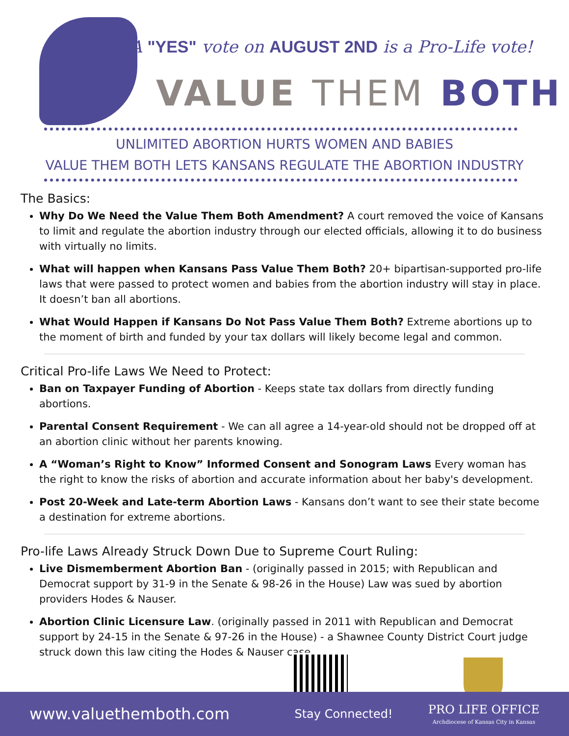A "YES" vote on AUGUST 2ND is a Pro-Life vote!
VALUE THEM BOTH
UNLIMITED ABORTION HURTS WOMEN AND BABIES
VALUE THEM BOTH LETS KANSANS REGULATE THE ABORTION INDUSTRY
The Basics:
Why Do We Need the Value Them Both Amendment? A court removed the voice of Kansans to limit and regulate the abortion industry through our elected officials, allowing it to do business with virtually no limits.
What will happen when Kansans Pass Value Them Both? 20+ bipartisan-supported pro-life laws that were passed to protect women and babies from the abortion industry will stay in place. It doesn’t ban all abortions.
What Would Happen if Kansans Do Not Pass Value Them Both? Extreme abortions up to the moment of birth and funded by your tax dollars will likely become legal and common.
Critical Pro-life Laws We Need to Protect:
Ban on Taxpayer Funding of Abortion - Keeps state tax dollars from directly funding abortions.
Parental Consent Requirement - We can all agree a 14-year-old should not be dropped off at an abortion clinic without her parents knowing.
A “Woman’s Right to Know” Informed Consent and Sonogram Laws Every woman has the right to know the risks of abortion and accurate information about her baby's development.
Post 20-Week and Late-term Abortion Laws - Kansans don’t want to see their state become a destination for extreme abortions.
Pro-life Laws Already Struck Down Due to Supreme Court Ruling:
Live Dismemberment Abortion Ban - (originally passed in 2015; with Republican and Democrat support by 31-9 in the Senate & 98-26 in the House) Law was sued by abortion providers Hodes & Nauser.
Abortion Clinic Licensure Law. (originally passed in 2011 with Republican and Democrat support by 24-15 in the Senate & 97-26 in the House) - a Shawnee County District Court judge struck down this law citing the Hodes & Nauser case.
www.valuethemboth.com Stay Connected! PRO LIFE OFFICE
Archdiocese of Kansas City in Kansas